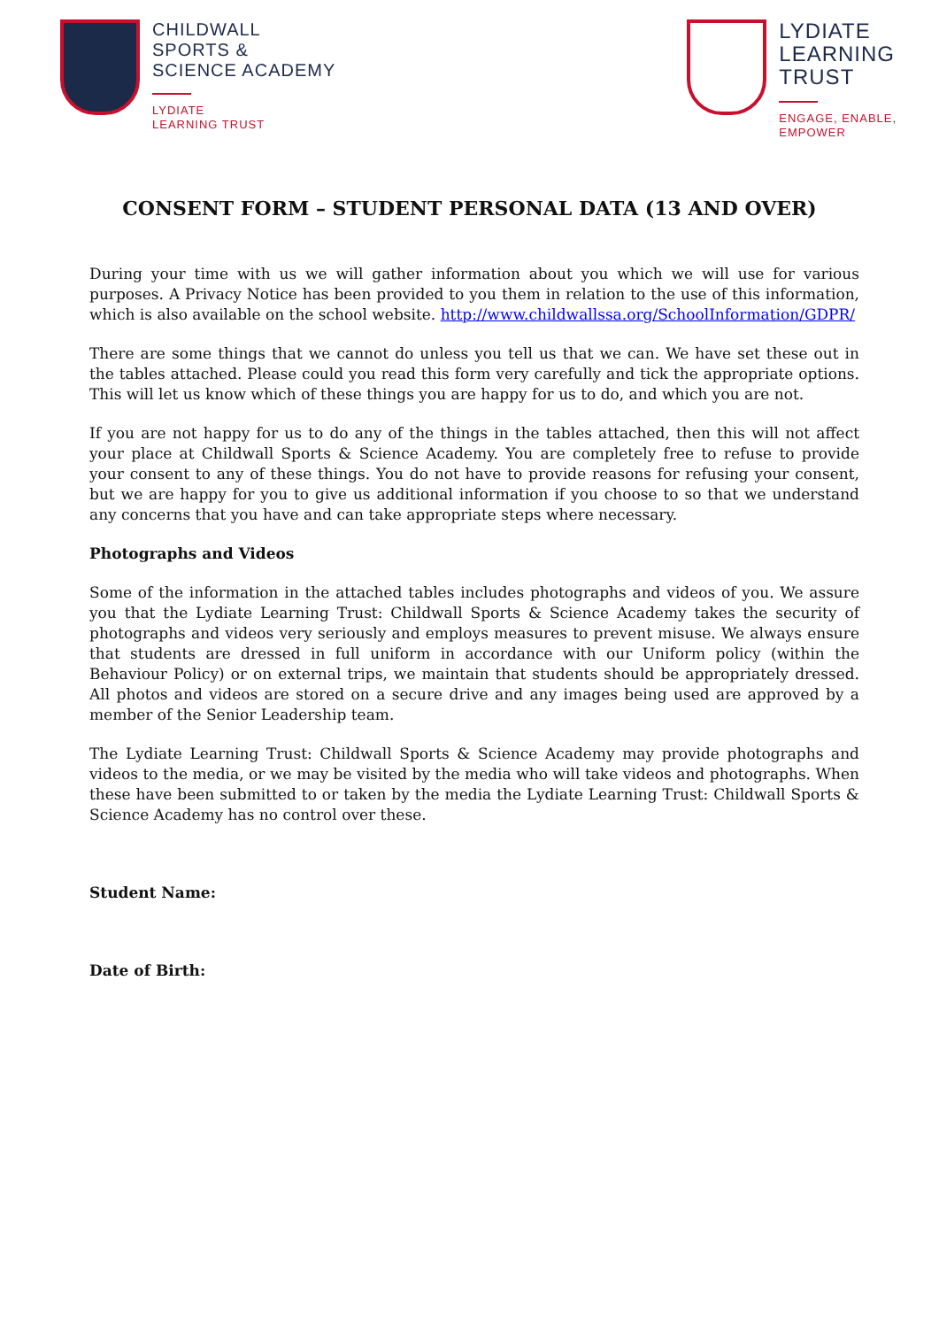CHILDWALL
SPORTS &
SCIENCE ACADEMY
LYDIATE
LEARNING TRUST
LYDIATE
LEARNING
TRUST
ENGAGE, ENABLE,
EMPOWER
CONSENT FORM – STUDENT PERSONAL DATA (13 AND OVER)
During your time with us we will gather information about you which we will use for various purposes. A Privacy Notice has been provided to you them in relation to the use of this information, which is also available on the school website. http://www.childwallssa.org/SchoolInformation/GDPR/
There are some things that we cannot do unless you tell us that we can. We have set these out in the tables attached. Please could you read this form very carefully and tick the appropriate options. This will let us know which of these things you are happy for us to do, and which you are not.
If you are not happy for us to do any of the things in the tables attached, then this will not affect your place at Childwall Sports & Science Academy. You are completely free to refuse to provide your consent to any of these things. You do not have to provide reasons for refusing your consent, but we are happy for you to give us additional information if you choose to so that we understand any concerns that you have and can take appropriate steps where necessary.
Photographs and Videos
Some of the information in the attached tables includes photographs and videos of you. We assure you that the Lydiate Learning Trust: Childwall Sports & Science Academy takes the security of photographs and videos very seriously and employs measures to prevent misuse. We always ensure that students are dressed in full uniform in accordance with our Uniform policy (within the Behaviour Policy) or on external trips, we maintain that students should be appropriately dressed. All photos and videos are stored on a secure drive and any images being used are approved by a member of the Senior Leadership team.
The Lydiate Learning Trust: Childwall Sports & Science Academy may provide photographs and videos to the media, or we may be visited by the media who will take videos and photographs. When these have been submitted to or taken by the media the Lydiate Learning Trust: Childwall Sports & Science Academy has no control over these.
Student Name:
Date of Birth: